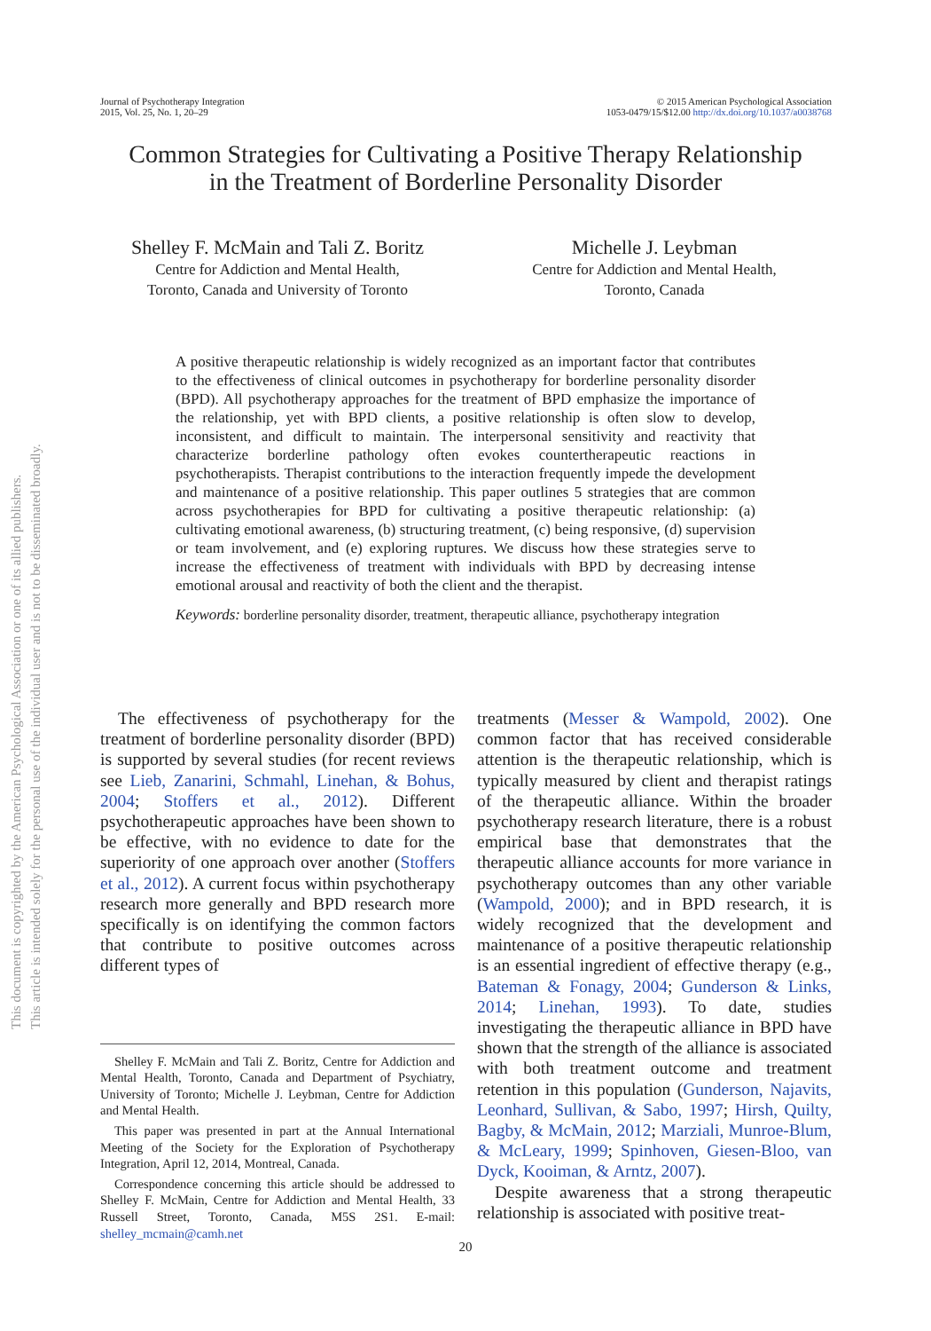This document is copyrighted by the American Psychological Association or one of its allied publishers.
This article is intended solely for the personal use of the individual user and is not to be disseminated broadly.
Journal of Psychotherapy Integration
2015, Vol. 25, No. 1, 20–29
© 2015 American Psychological Association
1053-0479/15/$12.00 http://dx.doi.org/10.1037/a0038768
Common Strategies for Cultivating a Positive Therapy Relationship
in the Treatment of Borderline Personality Disorder
Shelley F. McMain and Tali Z. Boritz
Centre for Addiction and Mental Health,
Toronto, Canada and University of Toronto
Michelle J. Leybman
Centre for Addiction and Mental Health,
Toronto, Canada
A positive therapeutic relationship is widely recognized as an important factor that contributes to the effectiveness of clinical outcomes in psychotherapy for borderline personality disorder (BPD). All psychotherapy approaches for the treatment of BPD emphasize the importance of the relationship, yet with BPD clients, a positive relationship is often slow to develop, inconsistent, and difficult to maintain. The interpersonal sensitivity and reactivity that characterize borderline pathology often evokes countertherapeutic reactions in psychotherapists. Therapist contributions to the interaction frequently impede the development and maintenance of a positive relationship. This paper outlines 5 strategies that are common across psychotherapies for BPD for cultivating a positive therapeutic relationship: (a) cultivating emotional awareness, (b) structuring treatment, (c) being responsive, (d) supervision or team involvement, and (e) exploring ruptures. We discuss how these strategies serve to increase the effectiveness of treatment with individuals with BPD by decreasing intense emotional arousal and reactivity of both the client and the therapist.
Keywords: borderline personality disorder, treatment, therapeutic alliance, psychotherapy integration
The effectiveness of psychotherapy for the treatment of borderline personality disorder (BPD) is supported by several studies (for recent reviews see Lieb, Zanarini, Schmahl, Linehan, & Bohus, 2004; Stoffers et al., 2012). Different psychotherapeutic approaches have been shown to be effective, with no evidence to date for the superiority of one approach over another (Stoffers et al., 2012). A current focus within psychotherapy research more generally and BPD research more specifically is on identifying the common factors that contribute to positive outcomes across different types of
Shelley F. McMain and Tali Z. Boritz, Centre for Addiction and Mental Health, Toronto, Canada and Department of Psychiatry, University of Toronto; Michelle J. Leybman, Centre for Addiction and Mental Health.
This paper was presented in part at the Annual International Meeting of the Society for the Exploration of Psychotherapy Integration, April 12, 2014, Montreal, Canada.
Correspondence concerning this article should be addressed to Shelley F. McMain, Centre for Addiction and Mental Health, 33 Russell Street, Toronto, Canada, M5S 2S1. E-mail: shelley_mcmain@camh.net
treatments (Messer & Wampold, 2002). One common factor that has received considerable attention is the therapeutic relationship, which is typically measured by client and therapist ratings of the therapeutic alliance. Within the broader psychotherapy research literature, there is a robust empirical base that demonstrates that the therapeutic alliance accounts for more variance in psychotherapy outcomes than any other variable (Wampold, 2000); and in BPD research, it is widely recognized that the development and maintenance of a positive therapeutic relationship is an essential ingredient of effective therapy (e.g., Bateman & Fonagy, 2004; Gunderson & Links, 2014; Linehan, 1993). To date, studies investigating the therapeutic alliance in BPD have shown that the strength of the alliance is associated with both treatment outcome and treatment retention in this population (Gunderson, Najavits, Leonhard, Sullivan, & Sabo, 1997; Hirsh, Quilty, Bagby, & McMain, 2012; Marziali, Munroe-Blum, & McLeary, 1999; Spinhoven, Giesen-Bloo, van Dyck, Kooiman, & Arntz, 2007).
Despite awareness that a strong therapeutic relationship is associated with positive treat-
20